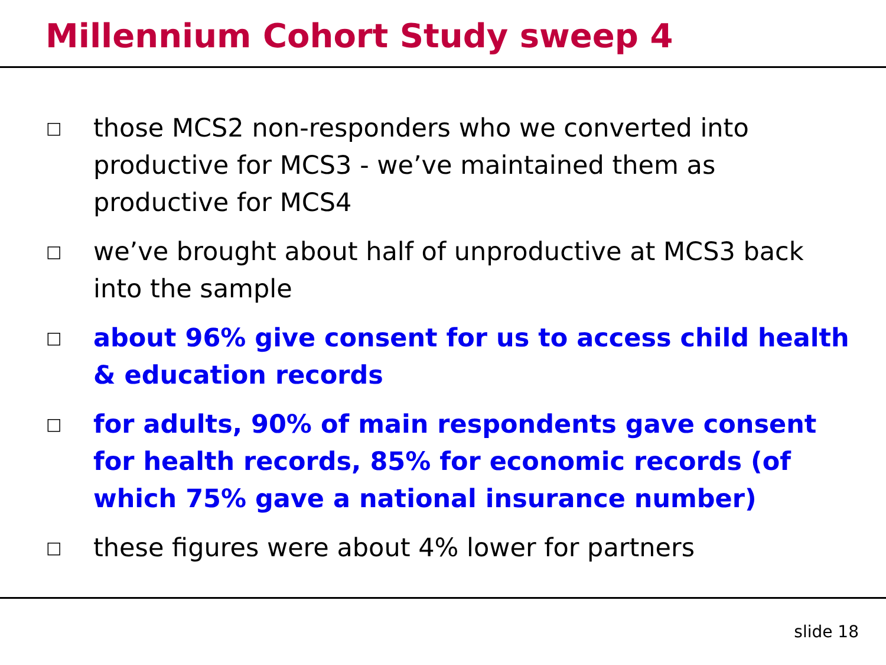Millennium Cohort Study sweep 4
□ those MCS2 non-responders who we converted into productive for MCS3 - we’ve maintained them as productive for MCS4
□ we’ve brought about half of unproductive at MCS3 back into the sample
□ about 96% give consent for us to access child health & education records
□ for adults, 90% of main respondents gave consent for health records, 85% for economic records (of which 75% gave a national insurance number)
□ these figures were about 4% lower for partners
slide 18